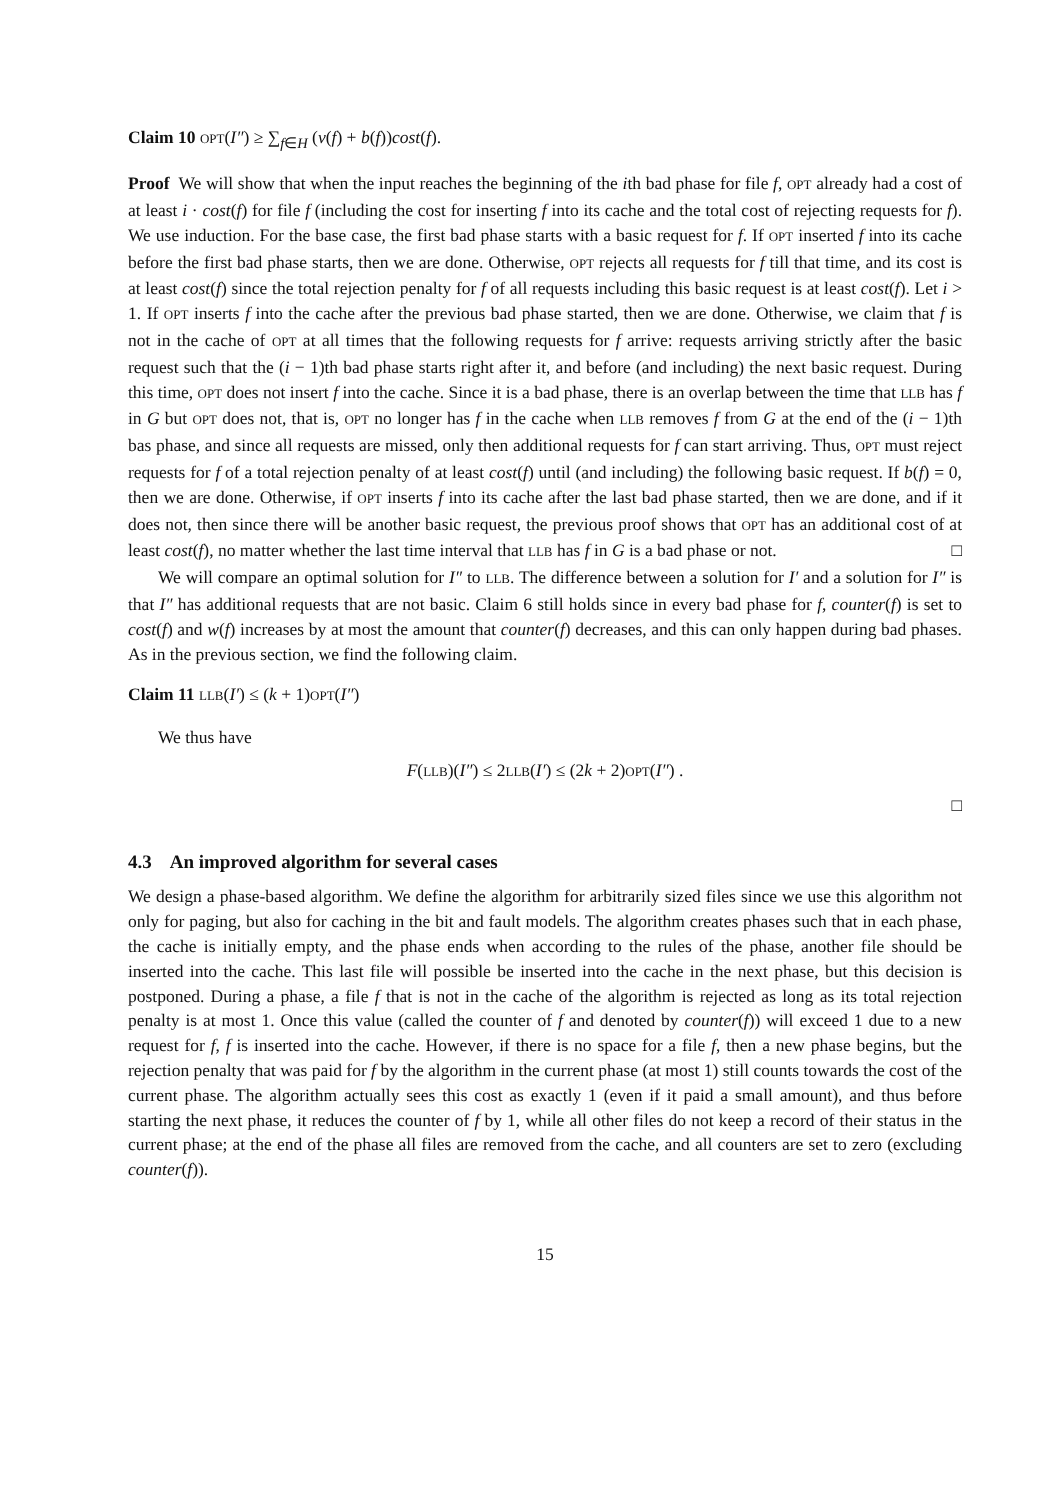Claim 10 OPT(I″) ≥ ∑<sub>f∈H</sub> (ν(f) + b(f))cost(f).
Proof We will show that when the input reaches the beginning of the ith bad phase for file f, OPT already had a cost of at least i · cost(f) for file f (including the cost for inserting f into its cache and the total cost of rejecting requests for f). We use induction. For the base case, the first bad phase starts with a basic request for f. If OPT inserted f into its cache before the first bad phase starts, then we are done. Otherwise, OPT rejects all requests for f till that time, and its cost is at least cost(f) since the total rejection penalty for f of all requests including this basic request is at least cost(f). Let i > 1. If OPT inserts f into the cache after the previous bad phase started, then we are done. Otherwise, we claim that f is not in the cache of OPT at all times that the following requests for f arrive: requests arriving strictly after the basic request such that the (i − 1)th bad phase starts right after it, and before (and including) the next basic request. During this time, OPT does not insert f into the cache. Since it is a bad phase, there is an overlap between the time that LLB has f in G but OPT does not, that is, OPT no longer has f in the cache when LLB removes f from G at the end of the (i − 1)th bas phase, and since all requests are missed, only then additional requests for f can start arriving. Thus, OPT must reject requests for f of a total rejection penalty of at least cost(f) until (and including) the following basic request. If b(f) = 0, then we are done. Otherwise, if OPT inserts f into its cache after the last bad phase started, then we are done, and if it does not, then since there will be another basic request, the previous proof shows that OPT has an additional cost of at least cost(f), no matter whether the last time interval that LLB has f in G is a bad phase or not. □
We will compare an optimal solution for I″ to LLB. The difference between a solution for I′ and a solution for I″ is that I″ has additional requests that are not basic. Claim 6 still holds since in every bad phase for f, counter(f) is set to cost(f) and w(f) increases by at most the amount that counter(f) decreases, and this can only happen during bad phases. As in the previous section, we find the following claim.
Claim 11 LLB(I′) ≤ (k + 1)OPT(I″)
We thus have
F(LLB)(I″) ≤ 2LLB(I′) ≤ (2k + 2)OPT(I″) .
□
4.3 An improved algorithm for several cases
We design a phase-based algorithm. We define the algorithm for arbitrarily sized files since we use this algorithm not only for paging, but also for caching in the bit and fault models. The algorithm creates phases such that in each phase, the cache is initially empty, and the phase ends when according to the rules of the phase, another file should be inserted into the cache. This last file will possible be inserted into the cache in the next phase, but this decision is postponed. During a phase, a file f that is not in the cache of the algorithm is rejected as long as its total rejection penalty is at most 1. Once this value (called the counter of f and denoted by counter(f)) will exceed 1 due to a new request for f, f is inserted into the cache. However, if there is no space for a file f, then a new phase begins, but the rejection penalty that was paid for f by the algorithm in the current phase (at most 1) still counts towards the cost of the current phase. The algorithm actually sees this cost as exactly 1 (even if it paid a small amount), and thus before starting the next phase, it reduces the counter of f by 1, while all other files do not keep a record of their status in the current phase; at the end of the phase all files are removed from the cache, and all counters are set to zero (excluding counter(f)).
15